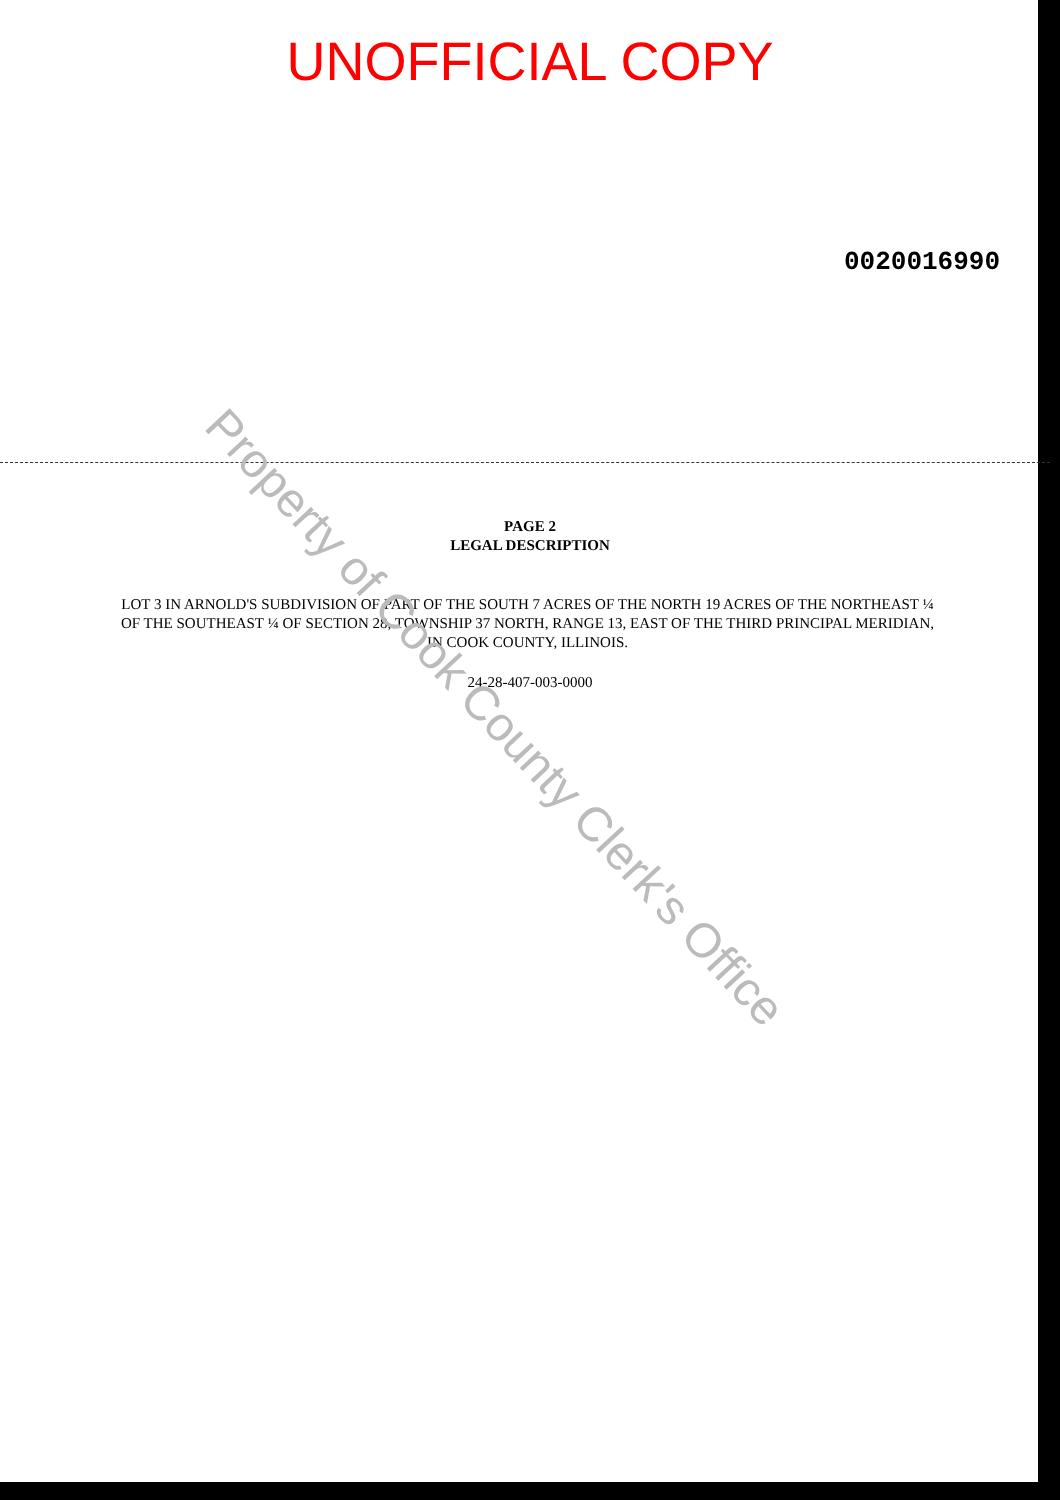UNOFFICIAL COPY
0020016990
PAGE 2
LEGAL DESCRIPTION
LOT 3 IN ARNOLD'S SUBDIVISION OF PART OF THE SOUTH 7 ACRES OF THE NORTH 19 ACRES OF THE NORTHEAST ¼ OF THE SOUTHEAST ¼ OF SECTION 28, TOWNSHIP 37 NORTH, RANGE 13, EAST OF THE THIRD PRINCIPAL MERIDIAN, IN COOK COUNTY, ILLINOIS.
24-28-407-003-0000
Property of Cook County Clerk's Office